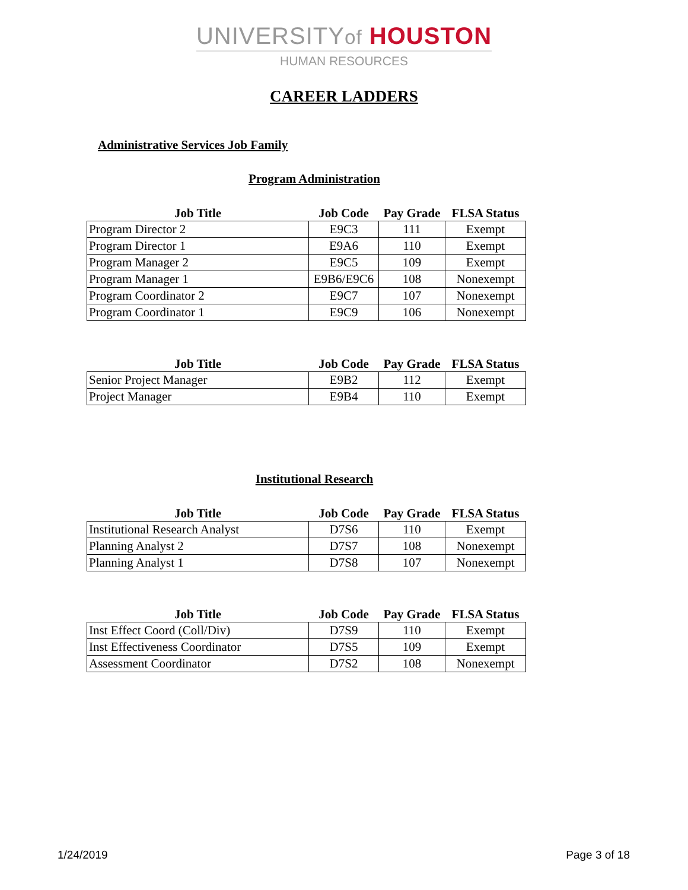UNIVERSITYof HOUSTON
HUMAN RESOURCES
CAREER LADDERS
Administrative Services Job Family
Program Administration
| Job Title | Job Code | Pay Grade | FLSA Status |
| --- | --- | --- | --- |
| Program Director 2 | E9C3 | 111 | Exempt |
| Program Director 1 | E9A6 | 110 | Exempt |
| Program Manager 2 | E9C5 | 109 | Exempt |
| Program Manager 1 | E9B6/E9C6 | 108 | Nonexempt |
| Program Coordinator 2 | E9C7 | 107 | Nonexempt |
| Program Coordinator 1 | E9C9 | 106 | Nonexempt |
| Job Title | Job Code | Pay Grade | FLSA Status |
| --- | --- | --- | --- |
| Senior Project Manager | E9B2 | 112 | Exempt |
| Project Manager | E9B4 | 110 | Exempt |
Institutional Research
| Job Title | Job Code | Pay Grade | FLSA Status |
| --- | --- | --- | --- |
| Institutional Research Analyst | D7S6 | 110 | Exempt |
| Planning Analyst 2 | D7S7 | 108 | Nonexempt |
| Planning Analyst 1 | D7S8 | 107 | Nonexempt |
| Job Title | Job Code | Pay Grade | FLSA Status |
| --- | --- | --- | --- |
| Inst Effect Coord (Coll/Div) | D7S9 | 110 | Exempt |
| Inst Effectiveness Coordinator | D7S5 | 109 | Exempt |
| Assessment Coordinator | D7S2 | 108 | Nonexempt |
1/24/2019 Page 3 of 18